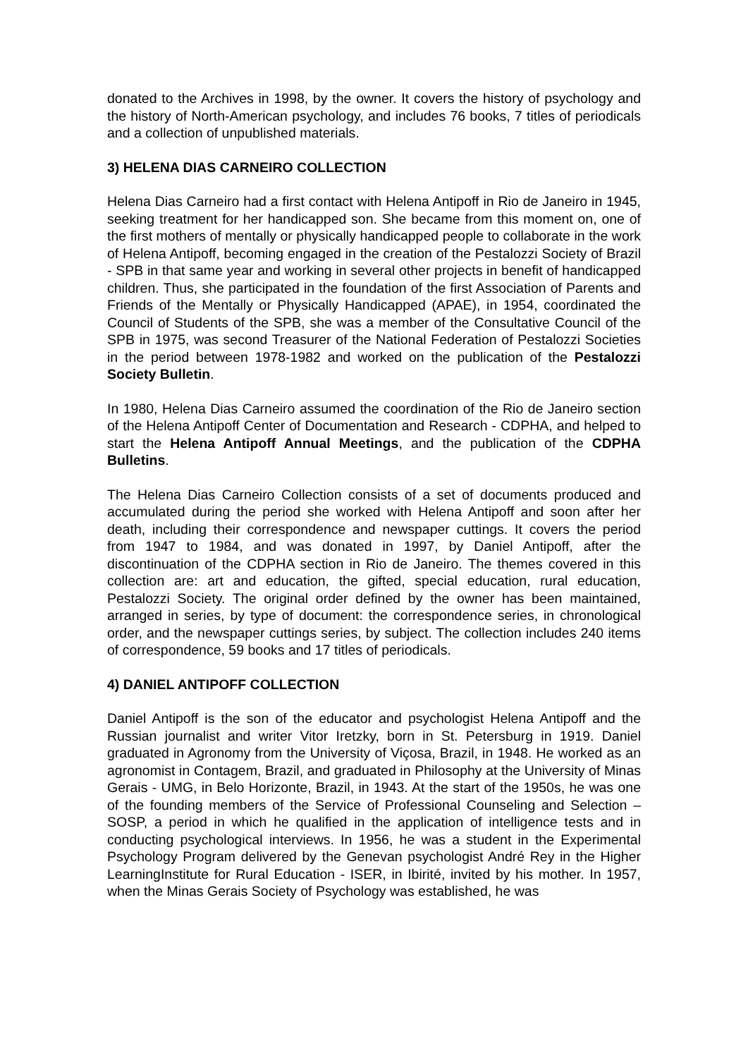donated to the Archives in 1998, by the owner. It covers the history of psychology and the history of North-American psychology, and includes 76 books, 7 titles of periodicals and a collection of unpublished materials.
3) HELENA DIAS CARNEIRO COLLECTION
Helena Dias Carneiro had a first contact with Helena Antipoff in Rio de Janeiro in 1945, seeking treatment for her handicapped son. She became from this moment on, one of the first mothers of mentally or physically handicapped people to collaborate in the work of Helena Antipoff, becoming engaged in the creation of the Pestalozzi Society of Brazil - SPB in that same year and working in several other projects in benefit of handicapped children. Thus, she participated in the foundation of the first Association of Parents and Friends of the Mentally or Physically Handicapped (APAE), in 1954, coordinated the Council of Students of the SPB, she was a member of the Consultative Council of the SPB in 1975, was second Treasurer of the National Federation of Pestalozzi Societies in the period between 1978-1982 and worked on the publication of the Pestalozzi Society Bulletin.
In 1980, Helena Dias Carneiro assumed the coordination of the Rio de Janeiro section of the Helena Antipoff Center of Documentation and Research - CDPHA, and helped to start the Helena Antipoff Annual Meetings, and the publication of the CDPHA Bulletins.
The Helena Dias Carneiro Collection consists of a set of documents produced and accumulated during the period she worked with Helena Antipoff and soon after her death, including their correspondence and newspaper cuttings. It covers the period from 1947 to 1984, and was donated in 1997, by Daniel Antipoff, after the discontinuation of the CDPHA section in Rio de Janeiro. The themes covered in this collection are: art and education, the gifted, special education, rural education, Pestalozzi Society. The original order defined by the owner has been maintained, arranged in series, by type of document: the correspondence series, in chronological order, and the newspaper cuttings series, by subject. The collection includes 240 items of correspondence, 59 books and 17 titles of periodicals.
4) DANIEL ANTIPOFF COLLECTION
Daniel Antipoff is the son of the educator and psychologist Helena Antipoff and the Russian journalist and writer Vitor Iretzky, born in St. Petersburg in 1919. Daniel graduated in Agronomy from the University of Viçosa, Brazil, in 1948. He worked as an agronomist in Contagem, Brazil, and graduated in Philosophy at the University of Minas Gerais - UMG, in Belo Horizonte, Brazil, in 1943. At the start of the 1950s, he was one of the founding members of the Service of Professional Counseling and Selection – SOSP, a period in which he qualified in the application of intelligence tests and in conducting psychological interviews. In 1956, he was a student in the Experimental Psychology Program delivered by the Genevan psychologist André Rey in the Higher LearningInstitute for Rural Education - ISER, in Ibirité, invited by his mother. In 1957, when the Minas Gerais Society of Psychology was established, he was